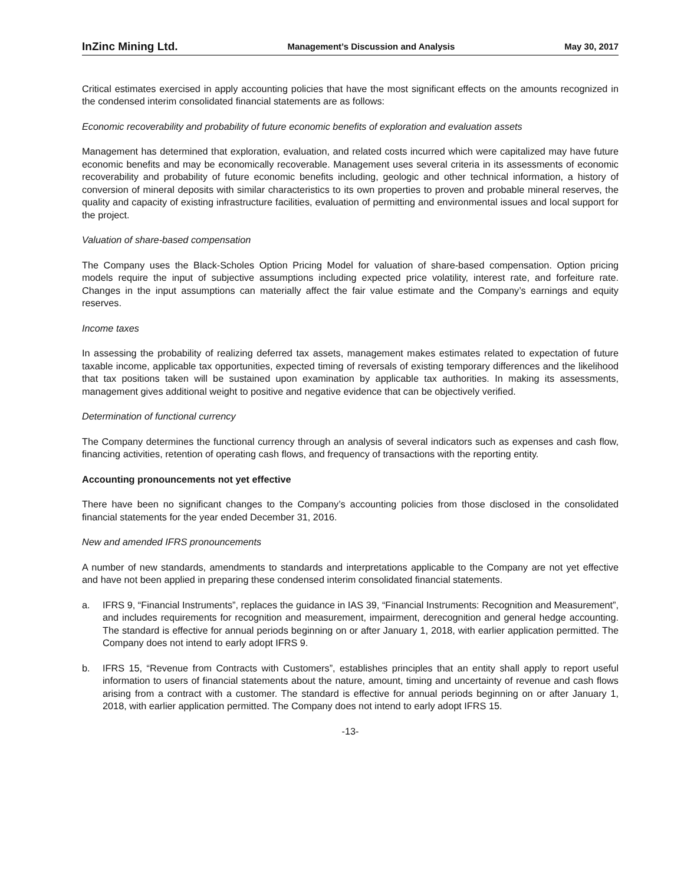InZinc Mining Ltd. Management’s Discussion and Analysis May 30, 2017
Critical estimates exercised in apply accounting policies that have the most significant effects on the amounts recognized in the condensed interim consolidated financial statements are as follows:
Economic recoverability and probability of future economic benefits of exploration and evaluation assets
Management has determined that exploration, evaluation, and related costs incurred which were capitalized may have future economic benefits and may be economically recoverable. Management uses several criteria in its assessments of economic recoverability and probability of future economic benefits including, geologic and other technical information, a history of conversion of mineral deposits with similar characteristics to its own properties to proven and probable mineral reserves, the quality and capacity of existing infrastructure facilities, evaluation of permitting and environmental issues and local support for the project.
Valuation of share-based compensation
The Company uses the Black-Scholes Option Pricing Model for valuation of share-based compensation. Option pricing models require the input of subjective assumptions including expected price volatility, interest rate, and forfeiture rate. Changes in the input assumptions can materially affect the fair value estimate and the Company’s earnings and equity reserves.
Income taxes
In assessing the probability of realizing deferred tax assets, management makes estimates related to expectation of future taxable income, applicable tax opportunities, expected timing of reversals of existing temporary differences and the likelihood that tax positions taken will be sustained upon examination by applicable tax authorities. In making its assessments, management gives additional weight to positive and negative evidence that can be objectively verified.
Determination of functional currency
The Company determines the functional currency through an analysis of several indicators such as expenses and cash flow, financing activities, retention of operating cash flows, and frequency of transactions with the reporting entity.
Accounting pronouncements not yet effective
There have been no significant changes to the Company’s accounting policies from those disclosed in the consolidated financial statements for the year ended December 31, 2016.
New and amended IFRS pronouncements
A number of new standards, amendments to standards and interpretations applicable to the Company are not yet effective and have not been applied in preparing these condensed interim consolidated financial statements.
a. IFRS 9, “Financial Instruments”, replaces the guidance in IAS 39, “Financial Instruments: Recognition and Measurement”, and includes requirements for recognition and measurement, impairment, derecognition and general hedge accounting. The standard is effective for annual periods beginning on or after January 1, 2018, with earlier application permitted. The Company does not intend to early adopt IFRS 9.
b. IFRS 15, “Revenue from Contracts with Customers”, establishes principles that an entity shall apply to report useful information to users of financial statements about the nature, amount, timing and uncertainty of revenue and cash flows arising from a contract with a customer. The standard is effective for annual periods beginning on or after January 1, 2018, with earlier application permitted. The Company does not intend to early adopt IFRS 15.
-13-